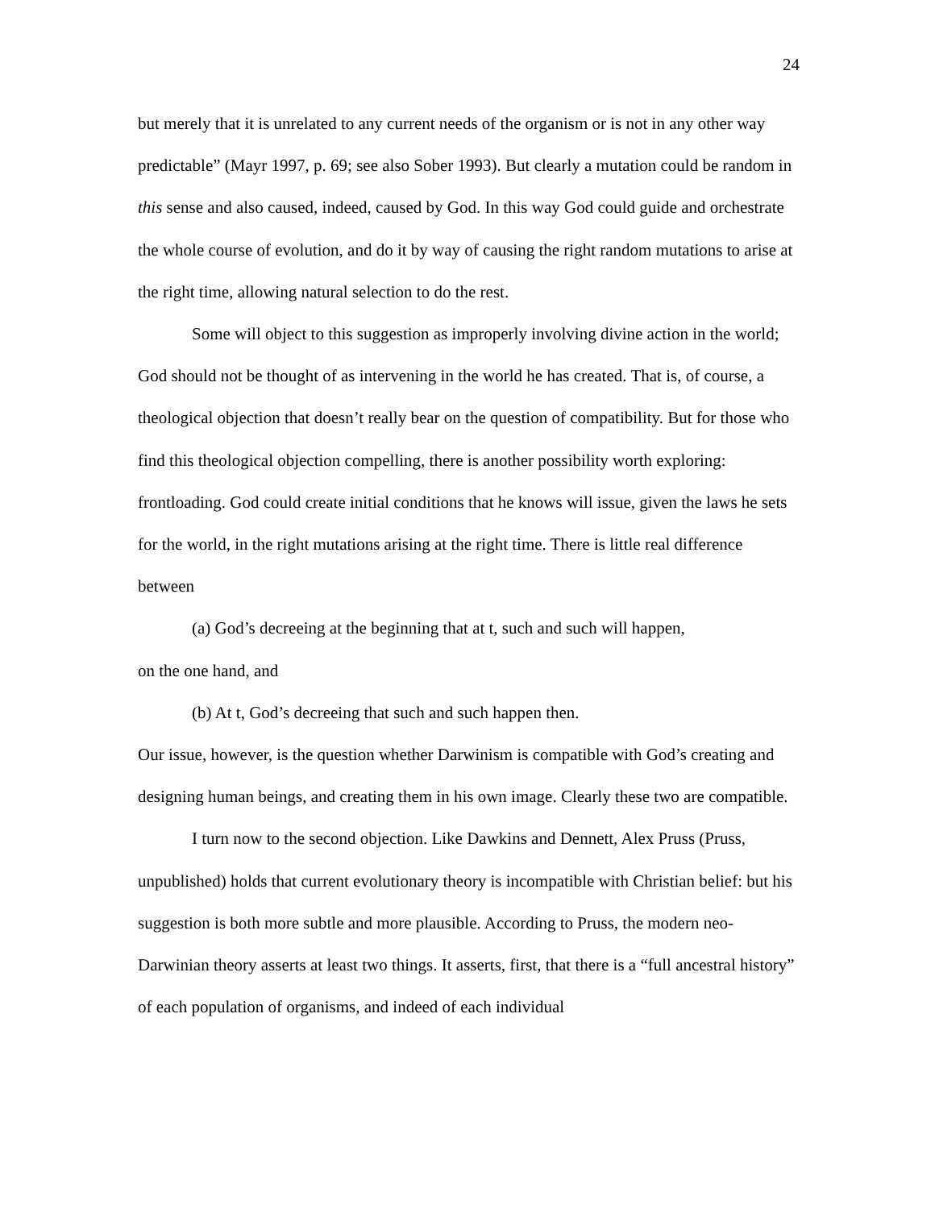24
but merely that it is unrelated to any current needs of the organism or is not in any other way predictable” (Mayr 1997, p. 69; see also Sober 1993). But clearly a mutation could be random in this sense and also caused, indeed, caused by God. In this way God could guide and orchestrate the whole course of evolution, and do it by way of causing the right random mutations to arise at the right time, allowing natural selection to do the rest.
Some will object to this suggestion as improperly involving divine action in the world; God should not be thought of as intervening in the world he has created. That is, of course, a theological objection that doesn’t really bear on the question of compatibility. But for those who find this theological objection compelling, there is another possibility worth exploring: frontloading. God could create initial conditions that he knows will issue, given the laws he sets for the world, in the right mutations arising at the right time. There is little real difference between
(a) God’s decreeing at the beginning that at t, such and such will happen,
on the one hand, and
(b) At t, God’s decreeing that such and such happen then.
Our issue, however, is the question whether Darwinism is compatible with God’s creating and designing human beings, and creating them in his own image. Clearly these two are compatible.
I turn now to the second objection. Like Dawkins and Dennett, Alex Pruss (Pruss, unpublished) holds that current evolutionary theory is incompatible with Christian belief: but his suggestion is both more subtle and more plausible. According to Pruss, the modern neo-Darwinian theory asserts at least two things. It asserts, first, that there is a “full ancestral history” of each population of organisms, and indeed of each individual